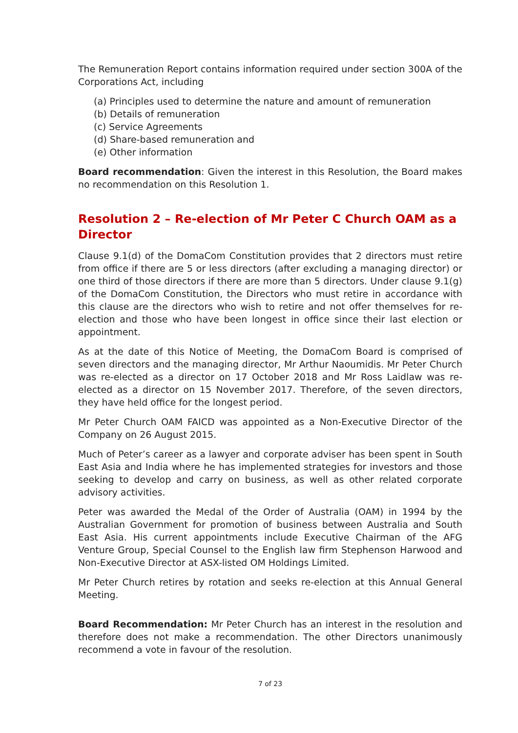The Remuneration Report contains information required under section 300A of the Corporations Act, including
(a) Principles used to determine the nature and amount of remuneration
(b) Details of remuneration
(c) Service Agreements
(d) Share-based remuneration and
(e) Other information
Board recommendation: Given the interest in this Resolution, the Board makes no recommendation on this Resolution 1.
Resolution 2 – Re-election of Mr Peter C Church OAM as a Director
Clause 9.1(d) of the DomaCom Constitution provides that 2 directors must retire from office if there are 5 or less directors (after excluding a managing director) or one third of those directors if there are more than 5 directors. Under clause 9.1(g) of the DomaCom Constitution, the Directors who must retire in accordance with this clause are the directors who wish to retire and not offer themselves for re-election and those who have been longest in office since their last election or appointment.
As at the date of this Notice of Meeting, the DomaCom Board is comprised of seven directors and the managing director, Mr Arthur Naoumidis. Mr Peter Church was re-elected as a director on 17 October 2018 and Mr Ross Laidlaw was re-elected as a director on 15 November 2017. Therefore, of the seven directors, they have held office for the longest period.
Mr Peter Church OAM FAICD was appointed as a Non-Executive Director of the Company on 26 August 2015.
Much of Peter’s career as a lawyer and corporate adviser has been spent in South East Asia and India where he has implemented strategies for investors and those seeking to develop and carry on business, as well as other related corporate advisory activities.
Peter was awarded the Medal of the Order of Australia (OAM) in 1994 by the Australian Government for promotion of business between Australia and South East Asia. His current appointments include Executive Chairman of the AFG Venture Group, Special Counsel to the English law firm Stephenson Harwood and Non-Executive Director at ASX-listed OM Holdings Limited.
Mr Peter Church retires by rotation and seeks re-election at this Annual General Meeting.
Board Recommendation: Mr Peter Church has an interest in the resolution and therefore does not make a recommendation. The other Directors unanimously recommend a vote in favour of the resolution.
7 of 23